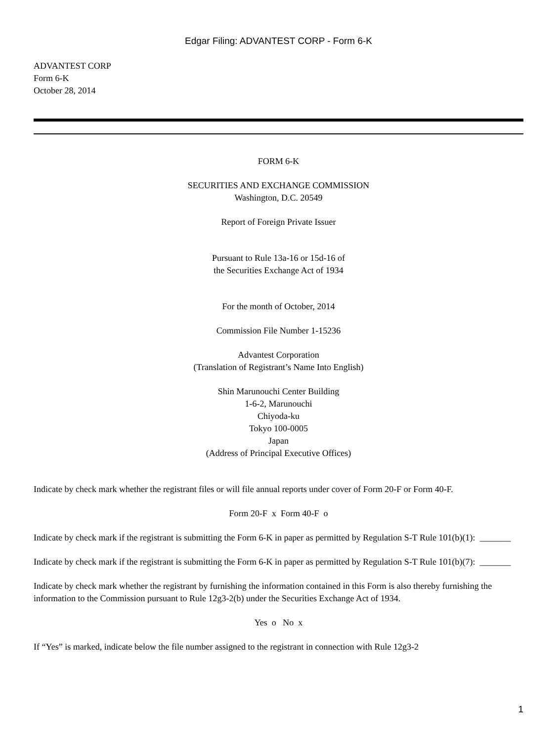Edgar Filing: ADVANTEST CORP - Form 6-K
ADVANTEST CORP
Form 6-K
October 28, 2014
FORM 6-K
SECURITIES AND EXCHANGE COMMISSION
Washington, D.C. 20549
Report of Foreign Private Issuer
Pursuant to Rule 13a-16 or 15d-16 of
the Securities Exchange Act of 1934
For the month of October, 2014
Commission File Number 1-15236
Advantest Corporation
(Translation of Registrant’s Name Into English)
Shin Marunouchi Center Building
1-6-2, Marunouchi
Chiyoda-ku
Tokyo 100-0005
Japan
(Address of Principal Executive Offices)
Indicate by check mark whether the registrant files or will file annual reports under cover of Form 20-F or Form 40-F.
Form 20-F x Form 40-F o
Indicate by check mark if the registrant is submitting the Form 6-K in paper as permitted by Regulation S-T Rule 101(b)(1): _______
Indicate by check mark if the registrant is submitting the Form 6-K in paper as permitted by Regulation S-T Rule 101(b)(7): _______
Indicate by check mark whether the registrant by furnishing the information contained in this Form is also thereby furnishing the information to the Commission pursuant to Rule 12g3-2(b) under the Securities Exchange Act of 1934.
Yes o No x
If “Yes” is marked, indicate below the file number assigned to the registrant in connection with Rule 12g3-2
1